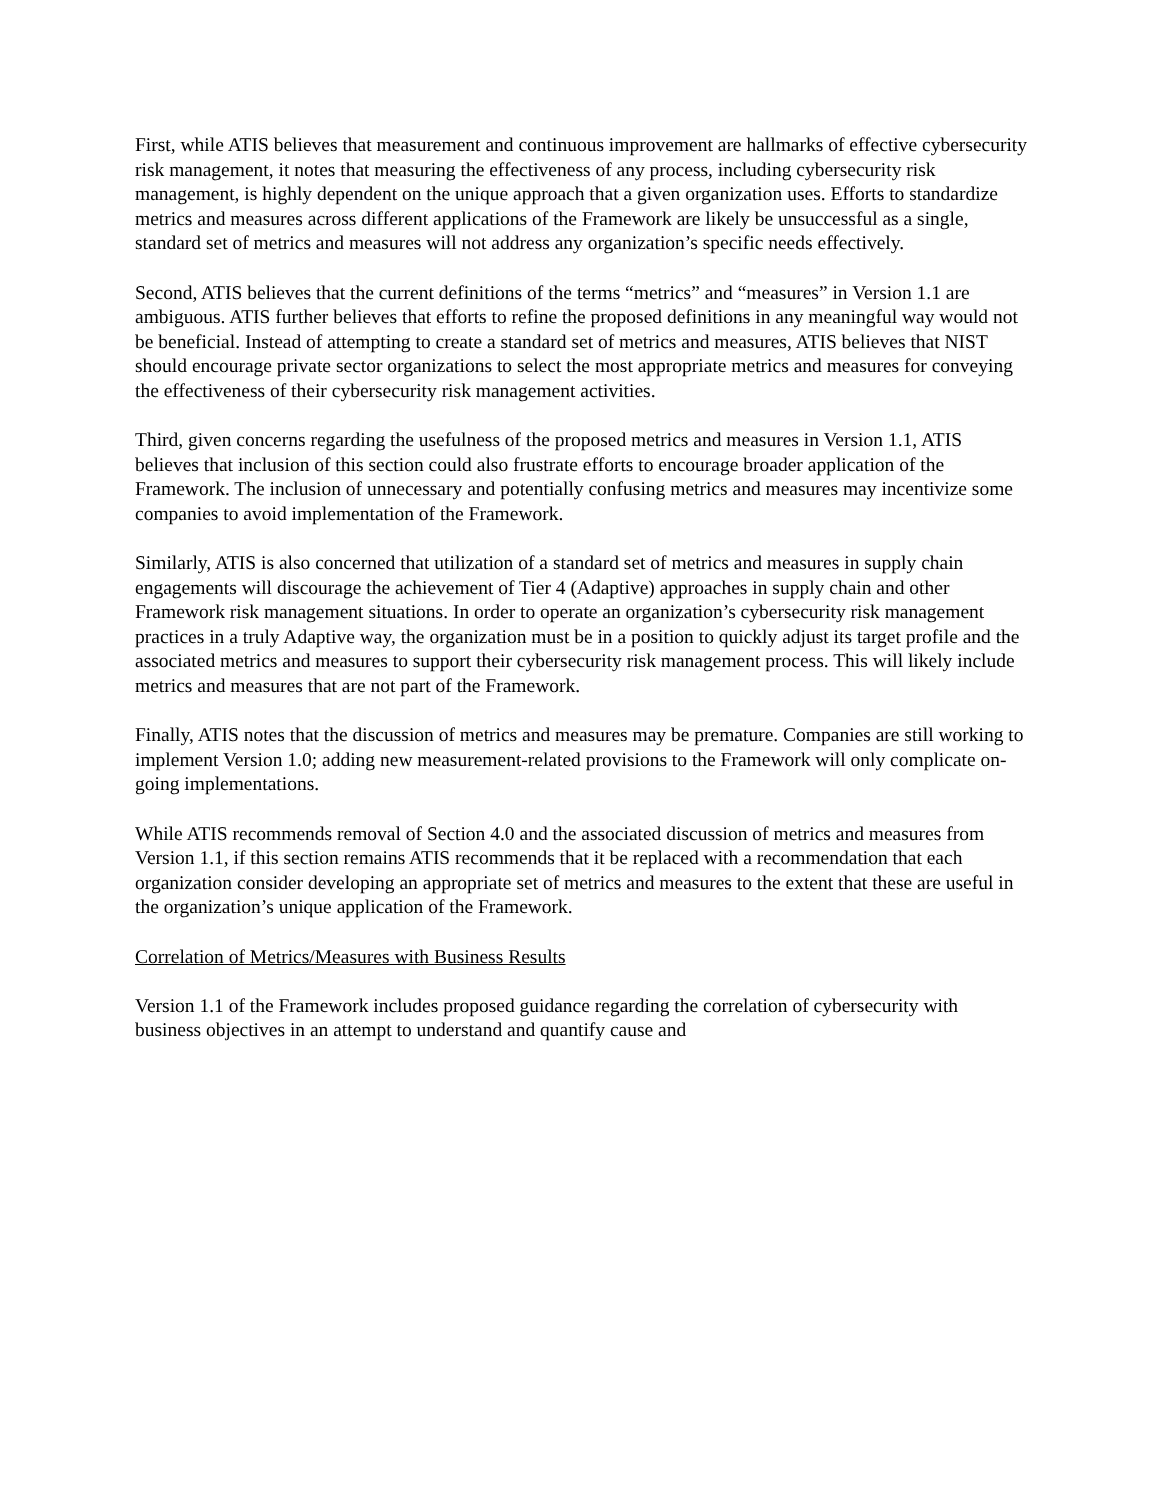First, while ATIS believes that measurement and continuous improvement are hallmarks of effective cybersecurity risk management, it notes that measuring the effectiveness of any process, including cybersecurity risk management, is highly dependent on the unique approach that a given organization uses. Efforts to standardize metrics and measures across different applications of the Framework are likely be unsuccessful as a single, standard set of metrics and measures will not address any organization’s specific needs effectively.
Second, ATIS believes that the current definitions of the terms “metrics” and “measures” in Version 1.1 are ambiguous. ATIS further believes that efforts to refine the proposed definitions in any meaningful way would not be beneficial. Instead of attempting to create a standard set of metrics and measures, ATIS believes that NIST should encourage private sector organizations to select the most appropriate metrics and measures for conveying the effectiveness of their cybersecurity risk management activities.
Third, given concerns regarding the usefulness of the proposed metrics and measures in Version 1.1, ATIS believes that inclusion of this section could also frustrate efforts to encourage broader application of the Framework. The inclusion of unnecessary and potentially confusing metrics and measures may incentivize some companies to avoid implementation of the Framework.
Similarly, ATIS is also concerned that utilization of a standard set of metrics and measures in supply chain engagements will discourage the achievement of Tier 4 (Adaptive) approaches in supply chain and other Framework risk management situations. In order to operate an organization’s cybersecurity risk management practices in a truly Adaptive way, the organization must be in a position to quickly adjust its target profile and the associated metrics and measures to support their cybersecurity risk management process. This will likely include metrics and measures that are not part of the Framework.
Finally, ATIS notes that the discussion of metrics and measures may be premature. Companies are still working to implement Version 1.0; adding new measurement-related provisions to the Framework will only complicate on-going implementations.
While ATIS recommends removal of Section 4.0 and the associated discussion of metrics and measures from Version 1.1, if this section remains ATIS recommends that it be replaced with a recommendation that each organization consider developing an appropriate set of metrics and measures to the extent that these are useful in the organization’s unique application of the Framework.
Correlation of Metrics/Measures with Business Results
Version 1.1 of the Framework includes proposed guidance regarding the correlation of cybersecurity with business objectives in an attempt to understand and quantify cause and